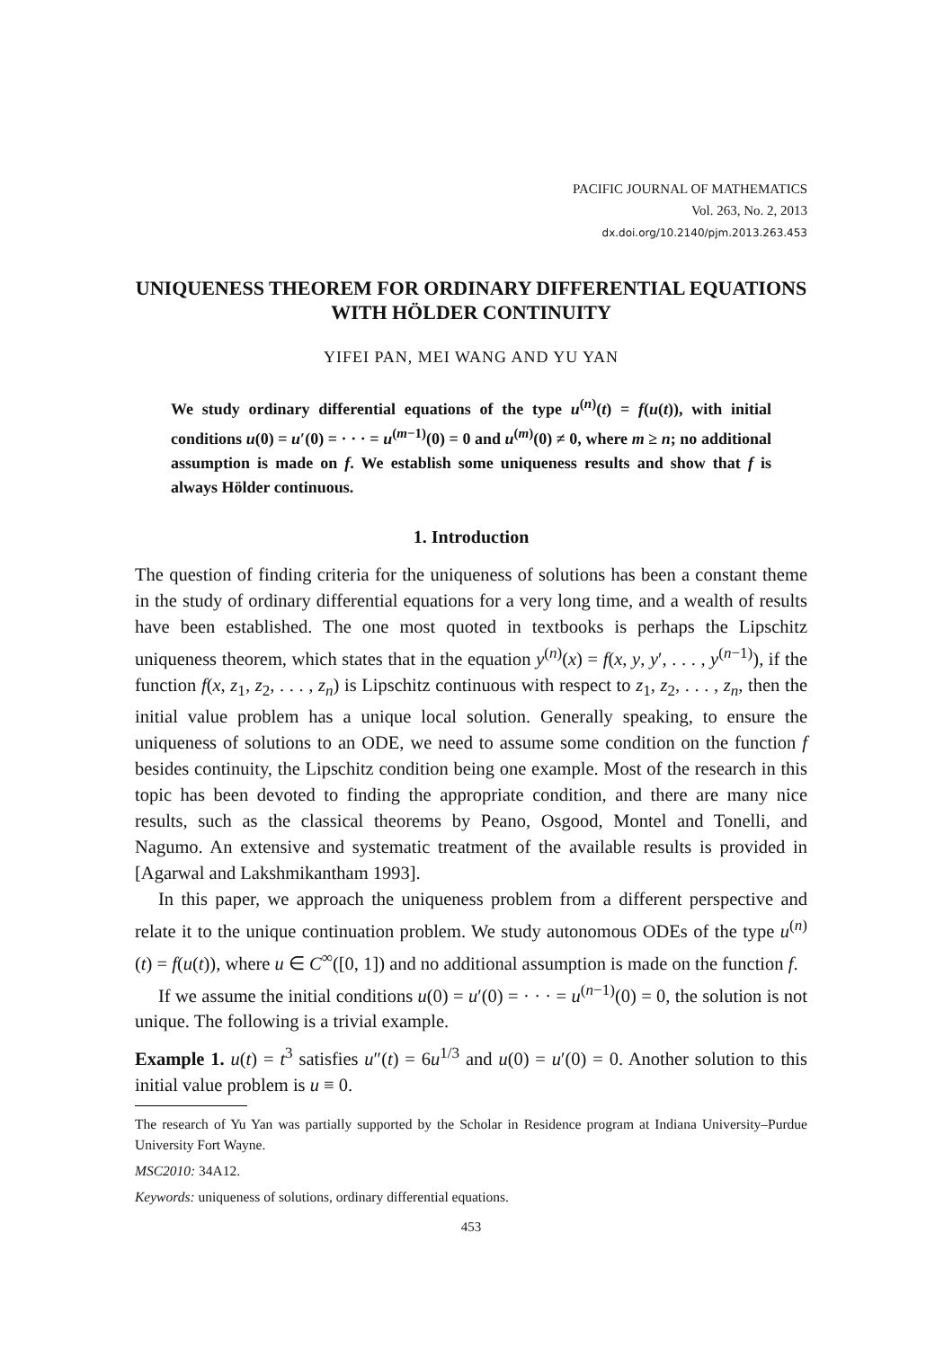PACIFIC JOURNAL OF MATHEMATICS
Vol. 263, No. 2, 2013
dx.doi.org/10.2140/pjm.2013.263.453
UNIQUENESS THEOREM FOR ORDINARY DIFFERENTIAL EQUATIONS WITH HÖLDER CONTINUITY
YIFEI PAN, MEI WANG AND YU YAN
We study ordinary differential equations of the type u<sup>(n)</sup>(t) = f(u(t)), with initial conditions u(0) = u′(0) = · · · = u<sup>(m−1)</sup>(0) = 0 and u<sup>(m)</sup>(0) ≠ 0, where m ≥ n; no additional assumption is made on f. We establish some uniqueness results and show that f is always Hölder continuous.
1. Introduction
The question of finding criteria for the uniqueness of solutions has been a constant theme in the study of ordinary differential equations for a very long time, and a wealth of results have been established. The one most quoted in textbooks is perhaps the Lipschitz uniqueness theorem, which states that in the equation y<sup>(n)</sup>(x) = f(x, y, y′, . . . , y<sup>(n−1)</sup>), if the function f(x, z<sub>1</sub>, z<sub>2</sub>, . . . , z<sub>n</sub>) is Lipschitz continuous with respect to z<sub>1</sub>, z<sub>2</sub>, . . . , z<sub>n</sub>, then the initial value problem has a unique local solution. Generally speaking, to ensure the uniqueness of solutions to an ODE, we need to assume some condition on the function f besides continuity, the Lipschitz condition being one example. Most of the research in this topic has been devoted to finding the appropriate condition, and there are many nice results, such as the classical theorems by Peano, Osgood, Montel and Tonelli, and Nagumo. An extensive and systematic treatment of the available results is provided in [Agarwal and Lakshmikantham 1993].
In this paper, we approach the uniqueness problem from a different perspective and relate it to the unique continuation problem. We study autonomous ODEs of the type u<sup>(n)</sup>(t) = f(u(t)), where u ∈ C<sup>∞</sup>([0, 1]) and no additional assumption is made on the function f.
If we assume the initial conditions u(0) = u′(0) = · · · = u<sup>(n−1)</sup>(0) = 0, the solution is not unique. The following is a trivial example.
Example 1. u(t) = t<sup>3</sup> satisfies u″(t) = 6u<sup>1/3</sup> and u(0) = u′(0) = 0. Another solution to this initial value problem is u ≡ 0.
The research of Yu Yan was partially supported by the Scholar in Residence program at Indiana University–Purdue University Fort Wayne.
MSC2010: 34A12.
Keywords: uniqueness of solutions, ordinary differential equations.
453